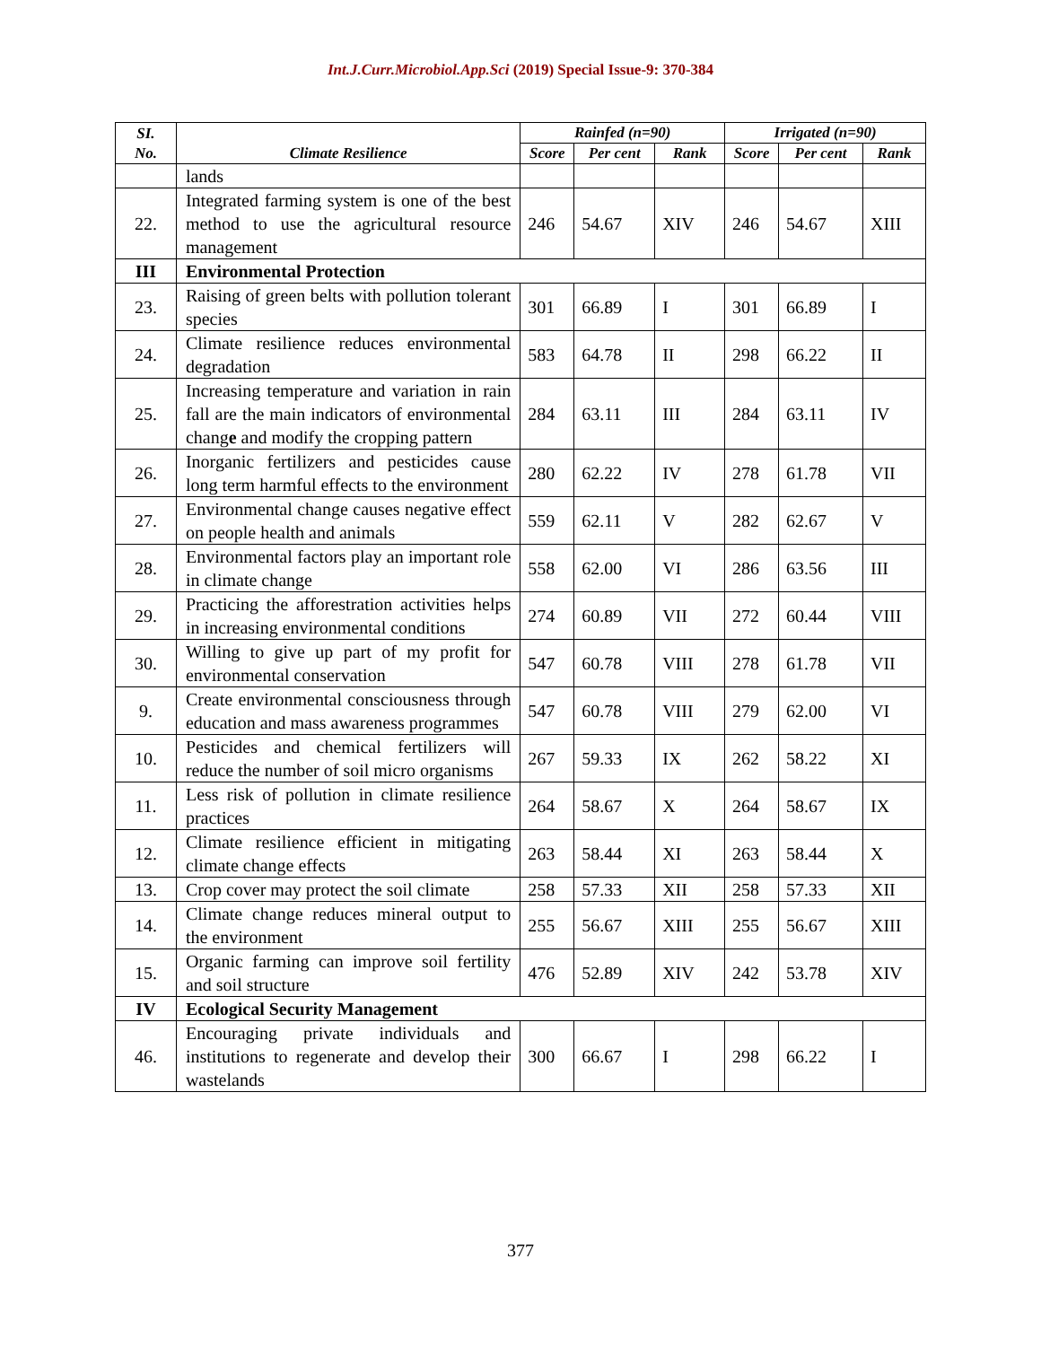Int.J.Curr.Microbiol.App.Sci (2019) Special Issue-9: 370-384
| SI. No. | Climate Resilience | Rainfed (n=90) | | | Irrigated (n=90) | | |
| --- | --- | --- | --- | --- | --- | --- | --- |
| | | Score | Per cent | Rank | Score | Per cent | Rank |
| | lands | | | | | | |
| 22. | Integrated farming system is one of the best method to use the agricultural resource management | 246 | 54.67 | XIV | 246 | 54.67 | XIII |
| III | Environmental Protection | | | | | | |
| 23. | Raising of green belts with pollution tolerant species | 301 | 66.89 | I | 301 | 66.89 | I |
| 24. | Climate resilience reduces environmental degradation | 583 | 64.78 | II | 298 | 66.22 | II |
| 25. | Increasing temperature and variation in rain fall are the main indicators of environmental chang e and modify the cropping pattern | 284 | 63.11 | III | 284 | 63.11 | IV |
| 26. | Inorganic fertilizers and pesticides cause long term harmful effects to the environment | 280 | 62.22 | IV | 278 | 61.78 | VII |
| 27. | Environmental change causes negative effect on people health and animals | 559 | 62.11 | V | 282 | 62.67 | V |
| 28. | Environmental factors play an important role in climate change | 558 | 62.00 | VI | 286 | 63.56 | III |
| 29. | Practicing the afforestration activities helps in increasing environmental conditions | 274 | 60.89 | VII | 272 | 60.44 | VIII |
| 30. | Willing to give up part of my profit for environmental conservation | 547 | 60.78 | VIII | 278 | 61.78 | VII |
| 9. | Create environmental consciousness through education and mass awareness programmes | 547 | 60.78 | VIII | 279 | 62.00 | VI |
| 10. | Pesticides and chemical fertilizers will reduce the number of soil micro organisms | 267 | 59.33 | IX | 262 | 58.22 | XI |
| 11. | Less risk of pollution in climate resilience practices | 264 | 58.67 | X | 264 | 58.67 | IX |
| 12. | Climate resilience efficient in mitigating climate change effects | 263 | 58.44 | XI | 263 | 58.44 | X |
| 13. | Crop cover may protect the soil climate | 258 | 57.33 | XII | 258 | 57.33 | XII |
| 14. | Climate change reduces mineral output to the environment | 255 | 56.67 | XIII | 255 | 56.67 | XIII |
| 15. | Organic farming can improve soil fertility and soil structure | 476 | 52.89 | XIV | 242 | 53.78 | XIV |
| IV | Ecological Security Management | | | | | | |
| 46. | Encouraging private individuals and institutions to regenerate and develop their wastelands | 300 | 66.67 | I | 298 | 66.22 | I |
377